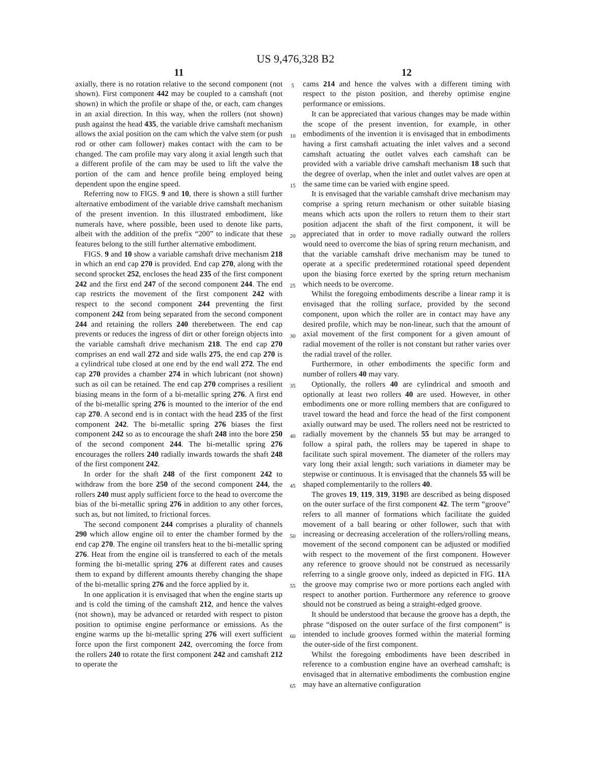US 9,476,328 B2
11
axially, there is no rotation relative to the second component (not shown). First component 442 may be coupled to a camshaft (not shown) in which the profile or shape of the, or each, cam changes in an axial direction. In this way, when the rollers (not shown) push against the head 435, the variable drive camshaft mechanism allows the axial position on the cam which the valve stem (or push rod or other cam follower) makes contact with the cam to be changed. The cam profile may vary along it axial length such that a different profile of the cam may be used to lift the valve the portion of the cam and hence profile being employed being dependent upon the engine speed.
Referring now to FIGS. 9 and 10, there is shown a still further alternative embodiment of the variable drive camshaft mechanism of the present invention. In this illustrated embodiment, like numerals have, where possible, been used to denote like parts, albeit with the addition of the prefix “200” to indicate that these features belong to the still further alternative embodiment.
FIGS. 9 and 10 show a variable camshaft drive mechanism 218 in which an end cap 270 is provided. End cap 270, along with the second sprocket 252, encloses the head 235 of the first component 242 and the first end 247 of the second component 244. The end cap restricts the movement of the first component 242 with respect to the second component 244 preventing the first component 242 from being separated from the second component 244 and retaining the rollers 240 therebetween. The end cap prevents or reduces the ingress of dirt or other foreign objects into the variable camshaft drive mechanism 218. The end cap 270 comprises an end wall 272 and side walls 275, the end cap 270 is a cylindrical tube closed at one end by the end wall 272. The end cap 270 provides a chamber 274 in which lubricant (not shown) such as oil can be retained. The end cap 270 comprises a resilient biasing means in the form of a bi-metallic spring 276. A first end of the bi-metallic spring 276 is mounted to the interior of the end cap 270. A second end is in contact with the head 235 of the first component 242. The bi-metallic spring 276 biases the first component 242 so as to encourage the shaft 248 into the bore 250 of the second component 244. The bi-metallic spring 276 encourages the rollers 240 radially inwards towards the shaft 248 of the first component 242.
In order for the shaft 248 of the first component 242 to withdraw from the bore 250 of the second component 244, the rollers 240 must apply sufficient force to the head to overcome the bias of the bi-metallic spring 276 in addition to any other forces, such as, but not limited, to frictional forces.
The second component 244 comprises a plurality of channels 290 which allow engine oil to enter the chamber formed by the end cap 270. The engine oil transfers heat to the bi-metallic spring 276. Heat from the engine oil is transferred to each of the metals forming the bi-metallic spring 276 at different rates and causes them to expand by different amounts thereby changing the shape of the bi-metallic spring 276 and the force applied by it.
In one application it is envisaged that when the engine starts up and is cold the timing of the camshaft 212, and hence the valves (not shown), may be advanced or retarded with respect to piston position to optimise engine performance or emissions. As the engine warms up the bi-metallic spring 276 will exert sufficient force upon the first component 242, overcoming the force from the rollers 240 to rotate the first component 242 and camshaft 212 to operate the
5
10
15
20
25
30
35
40
45
50
55
60
65
12
cams 214 and hence the valves with a different timing with respect to the piston position, and thereby optimise engine performance or emissions.
It can be appreciated that various changes may be made within the scope of the present invention, for example, in other embodiments of the invention it is envisaged that in embodiments having a first camshaft actuating the inlet valves and a second camshaft actuating the outlet valves each camshaft can be provided with a variable drive camshaft mechanism 18 such that the degree of overlap, when the inlet and outlet valves are open at the same time can be varied with engine speed.
It is envisaged that the variable camshaft drive mechanism may comprise a spring return mechanism or other suitable biasing means which acts upon the rollers to return them to their start position adjacent the shaft of the first component, it will be appreciated that in order to move radially outward the rollers would need to overcome the bias of spring return mechanism, and that the variable camshaft drive mechanism may be tuned to operate at a specific predetermined rotational speed dependent upon the biasing force exerted by the spring return mechanism which needs to be overcome.
Whilst the foregoing embodiments describe a linear ramp it is envisaged that the rolling surface, provided by the second component, upon which the roller are in contact may have any desired profile, which may be non-linear, such that the amount of axial movement of the first component for a given amount of radial movement of the roller is not constant but rather varies over the radial travel of the roller.
Furthermore, in other embodiments the specific form and number of rollers 40 may vary.
Optionally, the rollers 40 are cylindrical and smooth and optionally at least two rollers 40 are used. However, in other embodiments one or more rolling members that are configured to travel toward the head and force the head of the first component axially outward may be used. The rollers need not be restricted to radially movement by the channels 55 but may be arranged to follow a spiral path, the rollers may be tapered in shape to facilitate such spiral movement. The diameter of the rollers may vary long their axial length; such variations in diameter may be stepwise or continuous. It is envisaged that the channels 55 will be shaped complementarily to the rollers 40.
The groves 19, 119, 319, 319 B are described as being disposed on the outer surface of the first component 42. The term “groove” refers to all manner of formations which facilitate the guided movement of a ball bearing or other follower, such that with increasing or decreasing acceleration of the rollers/rolling means, movement of the second component can be adjusted or modified with respect to the movement of the first component. However any reference to groove should not be construed as necessarily referring to a single groove only, indeed as depicted in FIG. 11 A the groove may comprise two or more portions each angled with respect to another portion. Furthermore any reference to groove should not be construed as being a straight-edged groove.
It should be understood that because the groove has a depth, the phrase “disposed on the outer surface of the first component” is intended to include grooves formed within the material forming the outer-side of the first component.
Whilst the foregoing embodiments have been described in reference to a combustion engine have an overhead camshaft; is envisaged that in alternative embodiments the combustion engine may have an alternative configuration